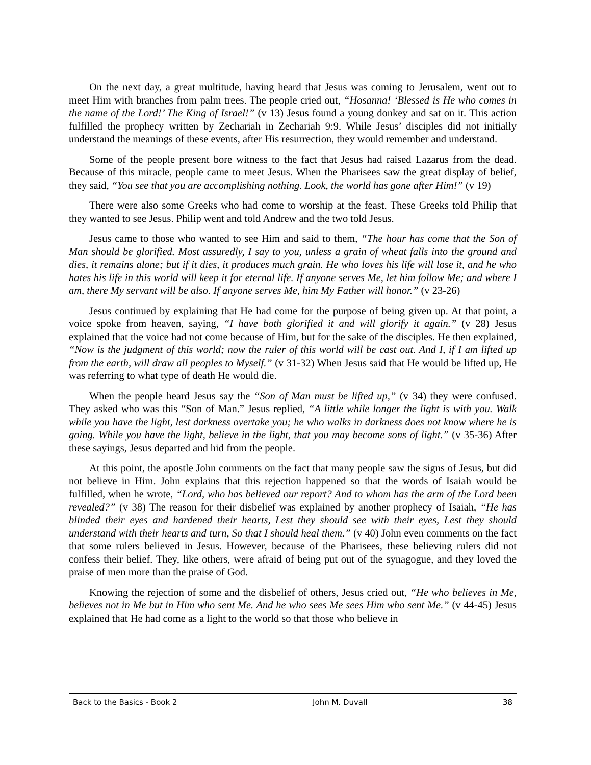On the next day, a great multitude, having heard that Jesus was coming to Jerusalem, went out to meet Him with branches from palm trees. The people cried out, “Hosanna! ‘Blessed is He who comes in the name of the Lord!’ The King of Israel!” (v 13) Jesus found a young donkey and sat on it. This action fulfilled the prophecy written by Zechariah in Zechariah 9:9. While Jesus’ disciples did not initially understand the meanings of these events, after His resurrection, they would remember and understand.
Some of the people present bore witness to the fact that Jesus had raised Lazarus from the dead. Because of this miracle, people came to meet Jesus. When the Pharisees saw the great display of belief, they said, “You see that you are accomplishing nothing. Look, the world has gone after Him!” (v 19)
There were also some Greeks who had come to worship at the feast. These Greeks told Philip that they wanted to see Jesus. Philip went and told Andrew and the two told Jesus.
Jesus came to those who wanted to see Him and said to them, “The hour has come that the Son of Man should be glorified. Most assuredly, I say to you, unless a grain of wheat falls into the ground and dies, it remains alone; but if it dies, it produces much grain. He who loves his life will lose it, and he who hates his life in this world will keep it for eternal life. If anyone serves Me, let him follow Me; and where I am, there My servant will be also. If anyone serves Me, him My Father will honor.” (v 23-26)
Jesus continued by explaining that He had come for the purpose of being given up. At that point, a voice spoke from heaven, saying, “I have both glorified it and will glorify it again.” (v 28) Jesus explained that the voice had not come because of Him, but for the sake of the disciples. He then explained, “Now is the judgment of this world; now the ruler of this world will be cast out. And I, if I am lifted up from the earth, will draw all peoples to Myself.” (v 31-32) When Jesus said that He would be lifted up, He was referring to what type of death He would die.
When the people heard Jesus say the “Son of Man must be lifted up,” (v 34) they were confused. They asked who was this “Son of Man.” Jesus replied, “A little while longer the light is with you. Walk while you have the light, lest darkness overtake you; he who walks in darkness does not know where he is going. While you have the light, believe in the light, that you may become sons of light.” (v 35-36) After these sayings, Jesus departed and hid from the people.
At this point, the apostle John comments on the fact that many people saw the signs of Jesus, but did not believe in Him. John explains that this rejection happened so that the words of Isaiah would be fulfilled, when he wrote, “Lord, who has believed our report? And to whom has the arm of the Lord been revealed?” (v 38) The reason for their disbelief was explained by another prophecy of Isaiah, “He has blinded their eyes and hardened their hearts, Lest they should see with their eyes, Lest they should understand with their hearts and turn, So that I should heal them.” (v 40) John even comments on the fact that some rulers believed in Jesus. However, because of the Pharisees, these believing rulers did not confess their belief. They, like others, were afraid of being put out of the synagogue, and they loved the praise of men more than the praise of God.
Knowing the rejection of some and the disbelief of others, Jesus cried out, “He who believes in Me, believes not in Me but in Him who sent Me. And he who sees Me sees Him who sent Me.” (v 44-45) Jesus explained that He had come as a light to the world so that those who believe in
Back to the Basics - Book 2 John M. Duvall 38